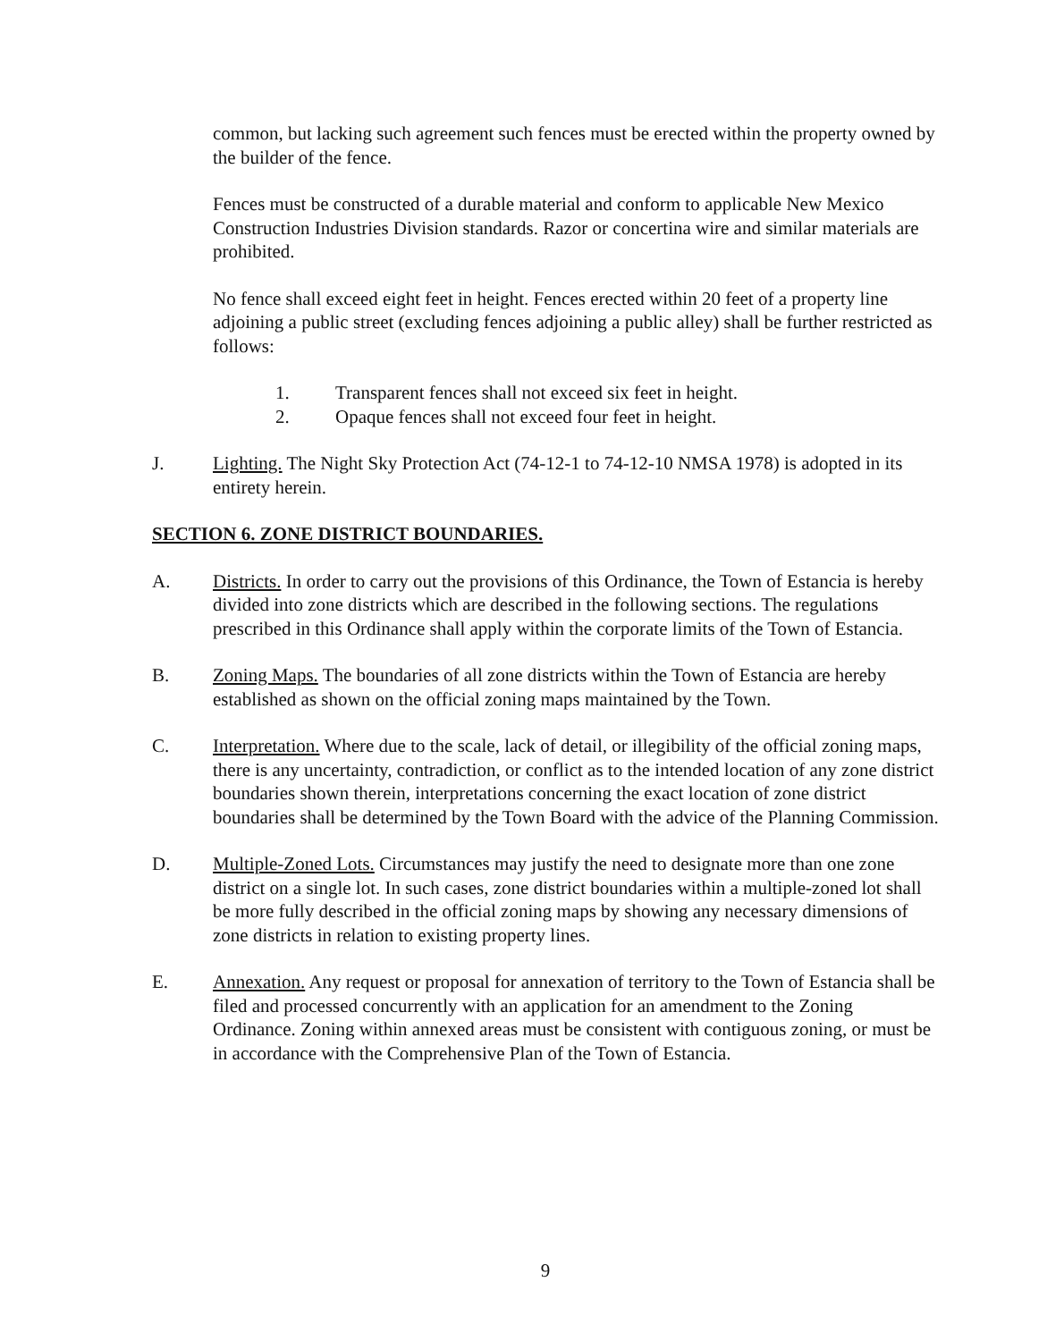common, but lacking such agreement such fences must be erected within the property owned by the builder of the fence.
Fences must be constructed of a durable material and conform to applicable New Mexico Construction Industries Division standards. Razor or concertina wire and similar materials are prohibited.
No fence shall exceed eight feet in height. Fences erected within 20 feet of a property line adjoining a public street (excluding fences adjoining a public alley) shall be further restricted as follows:
1. Transparent fences shall not exceed six feet in height.
2. Opaque fences shall not exceed four feet in height.
J. Lighting. The Night Sky Protection Act (74-12-1 to 74-12-10 NMSA 1978) is adopted in its entirety herein.
SECTION 6. ZONE DISTRICT BOUNDARIES.
A. Districts. In order to carry out the provisions of this Ordinance, the Town of Estancia is hereby divided into zone districts which are described in the following sections. The regulations prescribed in this Ordinance shall apply within the corporate limits of the Town of Estancia.
B. Zoning Maps. The boundaries of all zone districts within the Town of Estancia are hereby established as shown on the official zoning maps maintained by the Town.
C. Interpretation. Where due to the scale, lack of detail, or illegibility of the official zoning maps, there is any uncertainty, contradiction, or conflict as to the intended location of any zone district boundaries shown therein, interpretations concerning the exact location of zone district boundaries shall be determined by the Town Board with the advice of the Planning Commission.
D. Multiple-Zoned Lots. Circumstances may justify the need to designate more than one zone district on a single lot. In such cases, zone district boundaries within a multiple-zoned lot shall be more fully described in the official zoning maps by showing any necessary dimensions of zone districts in relation to existing property lines.
E. Annexation. Any request or proposal for annexation of territory to the Town of Estancia shall be filed and processed concurrently with an application for an amendment to the Zoning Ordinance. Zoning within annexed areas must be consistent with contiguous zoning, or must be in accordance with the Comprehensive Plan of the Town of Estancia.
9